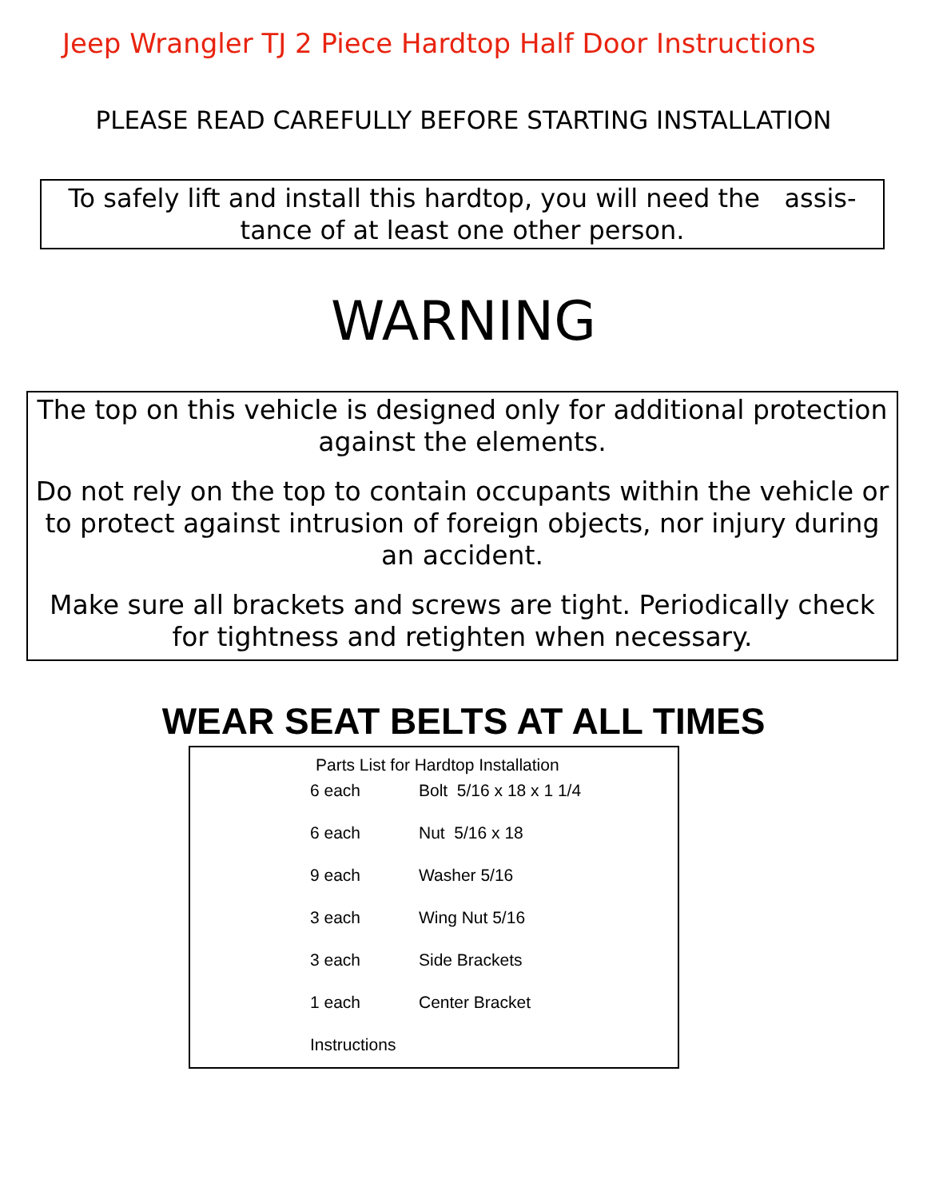Jeep Wrangler TJ 2 Piece Hardtop Half Door Instructions
PLEASE READ CAREFULLY BEFORE STARTING INSTALLATION
To safely lift and install this hardtop, you will need the assis-tance of at least one other person.
WARNING
The top on this vehicle is designed only for additional protection against the elements.
Do not rely on the top to contain occupants within the vehicle or to protect against intrusion of foreign objects, nor injury during an accident.
Make sure all brackets and screws are tight. Periodically check for tightness and retighten when necessary.
WEAR SEAT BELTS AT ALL TIMES
Parts List for Hardtop Installation
| 6 each | Bolt 5/16 x 18 x 1 1/4 |
| 6 each | Nut 5/16 x 18 |
| 9 each | Washer 5/16 |
| 3 each | Wing Nut 5/16 |
| 3 each | Side Brackets |
| 1 each | Center Bracket |
| Instructions | |